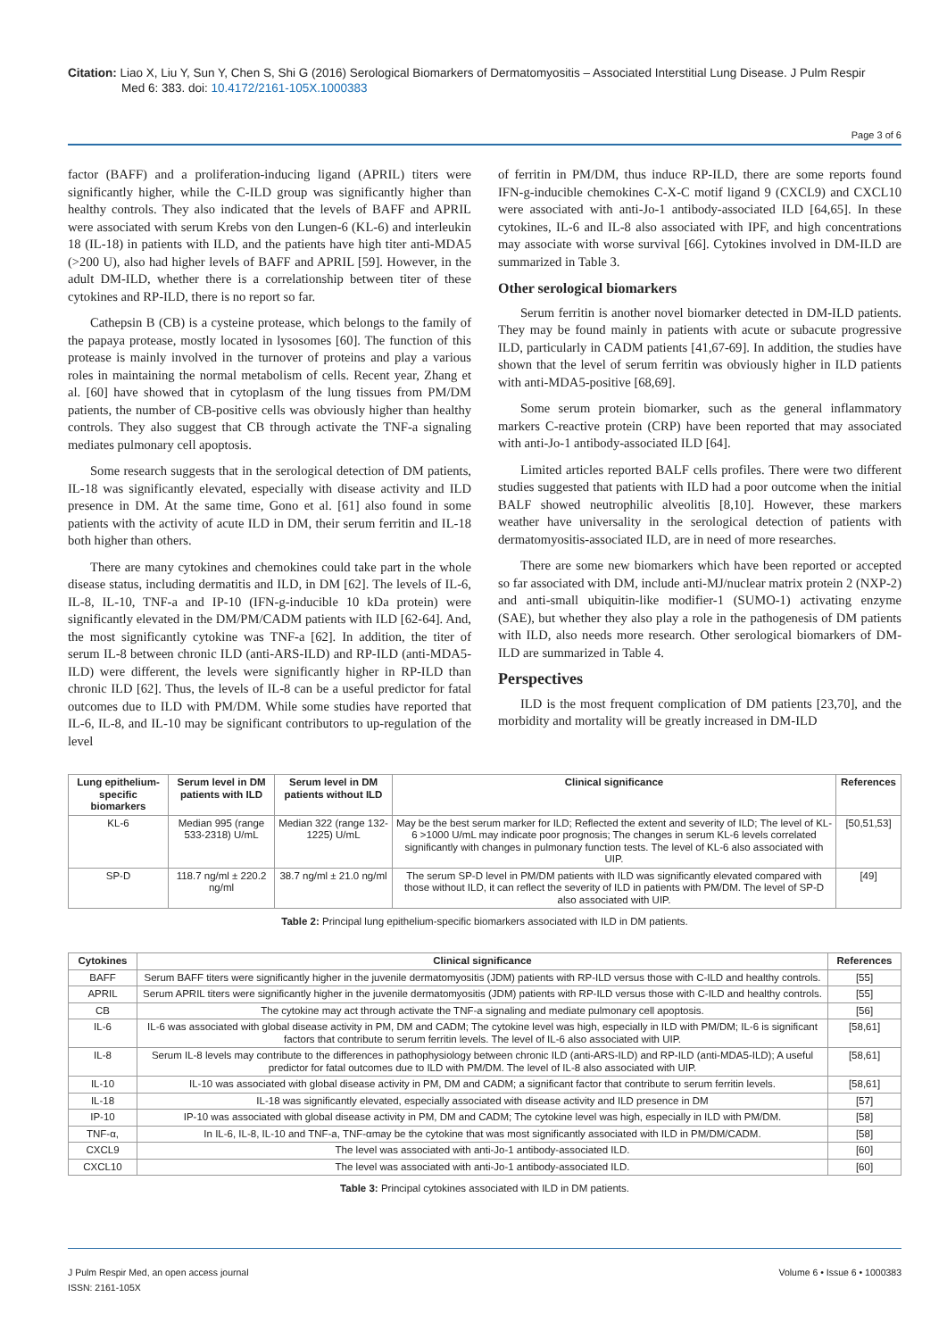Citation: Liao X, Liu Y, Sun Y, Chen S, Shi G (2016) Serological Biomarkers of Dermatomyositis – Associated Interstitial Lung Disease. J Pulm Respir
Med 6: 383. doi: 10.4172/2161-105X.1000383
Page 3 of 6
factor (BAFF) and a proliferation-inducing ligand (APRIL) titers were significantly higher, while the C-ILD group was significantly higher than healthy controls. They also indicated that the levels of BAFF and APRIL were associated with serum Krebs von den Lungen-6 (KL-6) and interleukin 18 (IL-18) in patients with ILD, and the patients have high titer anti-MDA5 (>200 U), also had higher levels of BAFF and APRIL [59]. However, in the adult DM-ILD, whether there is a correlationship between titer of these cytokines and RP-ILD, there is no report so far.
Cathepsin B (CB) is a cysteine protease, which belongs to the family of the papaya protease, mostly located in lysosomes [60]. The function of this protease is mainly involved in the turnover of proteins and play a various roles in maintaining the normal metabolism of cells. Recent year, Zhang et al. [60] have showed that in cytoplasm of the lung tissues from PM/DM patients, the number of CB-positive cells was obviously higher than healthy controls. They also suggest that CB through activate the TNF-a signaling mediates pulmonary cell apoptosis.
Some research suggests that in the serological detection of DM patients, IL-18 was significantly elevated, especially with disease activity and ILD presence in DM. At the same time, Gono et al. [61] also found in some patients with the activity of acute ILD in DM, their serum ferritin and IL-18 both higher than others.
There are many cytokines and chemokines could take part in the whole disease status, including dermatitis and ILD, in DM [62]. The levels of IL-6, IL-8, IL-10, TNF-a and IP-10 (IFN-g-inducible 10 kDa protein) were significantly elevated in the DM/PM/CADM patients with ILD [62-64]. And, the most significantly cytokine was TNF-a [62]. In addition, the titer of serum IL-8 between chronic ILD (anti-ARS-ILD) and RP-ILD (anti-MDA5-ILD) were different, the levels were significantly higher in RP-ILD than chronic ILD [62]. Thus, the levels of IL-8 can be a useful predictor for fatal outcomes due to ILD with PM/DM. While some studies have reported that IL-6, IL-8, and IL-10 may be significant contributors to up-regulation of the level
of ferritin in PM/DM, thus induce RP-ILD, there are some reports found IFN-g-inducible chemokines C-X-C motif ligand 9 (CXCL9) and CXCL10 were associated with anti-Jo-1 antibody-associated ILD [64,65]. In these cytokines, IL-6 and IL-8 also associated with IPF, and high concentrations may associate with worse survival [66]. Cytokines involved in DM-ILD are summarized in Table 3.
Other serological biomarkers
Serum ferritin is another novel biomarker detected in DM-ILD patients. They may be found mainly in patients with acute or subacute progressive ILD, particularly in CADM patients [41,67-69]. In addition, the studies have shown that the level of serum ferritin was obviously higher in ILD patients with anti-MDA5-positive [68,69].
Some serum protein biomarker, such as the general inflammatory markers C-reactive protein (CRP) have been reported that may associated with anti-Jo-1 antibody-associated ILD [64].
Limited articles reported BALF cells profiles. There were two different studies suggested that patients with ILD had a poor outcome when the initial BALF showed neutrophilic alveolitis [8,10]. However, these markers weather have universality in the serological detection of patients with dermatomyositis-associated ILD, are in need of more researches.
There are some new biomarkers which have been reported or accepted so far associated with DM, include anti-MJ/nuclear matrix protein 2 (NXP-2) and anti-small ubiquitin-like modifier-1 (SUMO-1) activating enzyme (SAE), but whether they also play a role in the pathogenesis of DM patients with ILD, also needs more research. Other serological biomarkers of DM-ILD are summarized in Table 4.
Perspectives
ILD is the most frequent complication of DM patients [23,70], and the morbidity and mortality will be greatly increased in DM-ILD
| Lung epithelium-specific biomarkers | Serum level in DM patients with ILD | Serum level in DM patients without ILD | Clinical significance | References |
| --- | --- | --- | --- | --- |
| KL-6 | Median 995 (range 533-2318) U/mL | Median 322 (range 132-1225) U/mL | May be the best serum marker for ILD; Reflected the extent and severity of ILD; The level of KL-6 >1000 U/mL may indicate poor prognosis; The changes in serum KL-6 levels correlated significantly with changes in pulmonary function tests. The level of KL-6 also associated with UIP. | [50,51,53] |
| SP-D | 118.7 ng/ml ± 220.2 ng/ml | 38.7 ng/ml ± 21.0 ng/ml | The serum SP-D level in PM/DM patients with ILD was significantly elevated compared with those without ILD, it can reflect the severity of ILD in patients with PM/DM. The level of SP-D also associated with UIP. | [49] |
Table 2: Principal lung epithelium-specific biomarkers associated with ILD in DM patients.
| Cytokines | Clinical significance | References |
| --- | --- | --- |
| BAFF | Serum BAFF titers were significantly higher in the juvenile dermatomyositis (JDM) patients with RP-ILD versus those with C-ILD and healthy controls. | [55] |
| APRIL | Serum APRIL titers were significantly higher in the juvenile dermatomyositis (JDM) patients with RP-ILD versus those with C-ILD and healthy controls. | [55] |
| CB | The cytokine may act through activate the TNF-a signaling and mediate pulmonary cell apoptosis. | [56] |
| IL-6 | IL-6 was associated with global disease activity in PM, DM and CADM; The cytokine level was high, especially in ILD with PM/DM; IL-6 is significant factors that contribute to serum ferritin levels. The level of IL-6 also associated with UIP. | [58,61] |
| IL-8 | Serum IL-8 levels may contribute to the differences in pathophysiology between chronic ILD (anti-ARS-ILD) and RP-ILD (anti-MDA5-ILD); A useful predictor for fatal outcomes due to ILD with PM/DM. The level of IL-8 also associated with UIP. | [58,61] |
| IL-10 | IL-10 was associated with global disease activity in PM, DM and CADM; a significant factor that contribute to serum ferritin levels. | [58,61] |
| IL-18 | IL-18 was significantly elevated, especially associated with disease activity and ILD presence in DM | [57] |
| IP-10 | IP-10 was associated with global disease activity in PM, DM and CADM; The cytokine level was high, especially in ILD with PM/DM. | [58] |
| TNF-α, | In IL-6, IL-8, IL-10 and TNF-a, TNF-αmay be the cytokine that was most significantly associated with ILD in PM/DM/CADM. | [58] |
| CXCL9 | The level was associated with anti-Jo-1 antibody-associated ILD. | [60] |
| CXCL10 | The level was associated with anti-Jo-1 antibody-associated ILD. | [60] |
Table 3: Principal cytokines associated with ILD in DM patients.
J Pulm Respir Med, an open access journal
ISSN: 2161-105X
Volume 6 • Issue 6 • 1000383